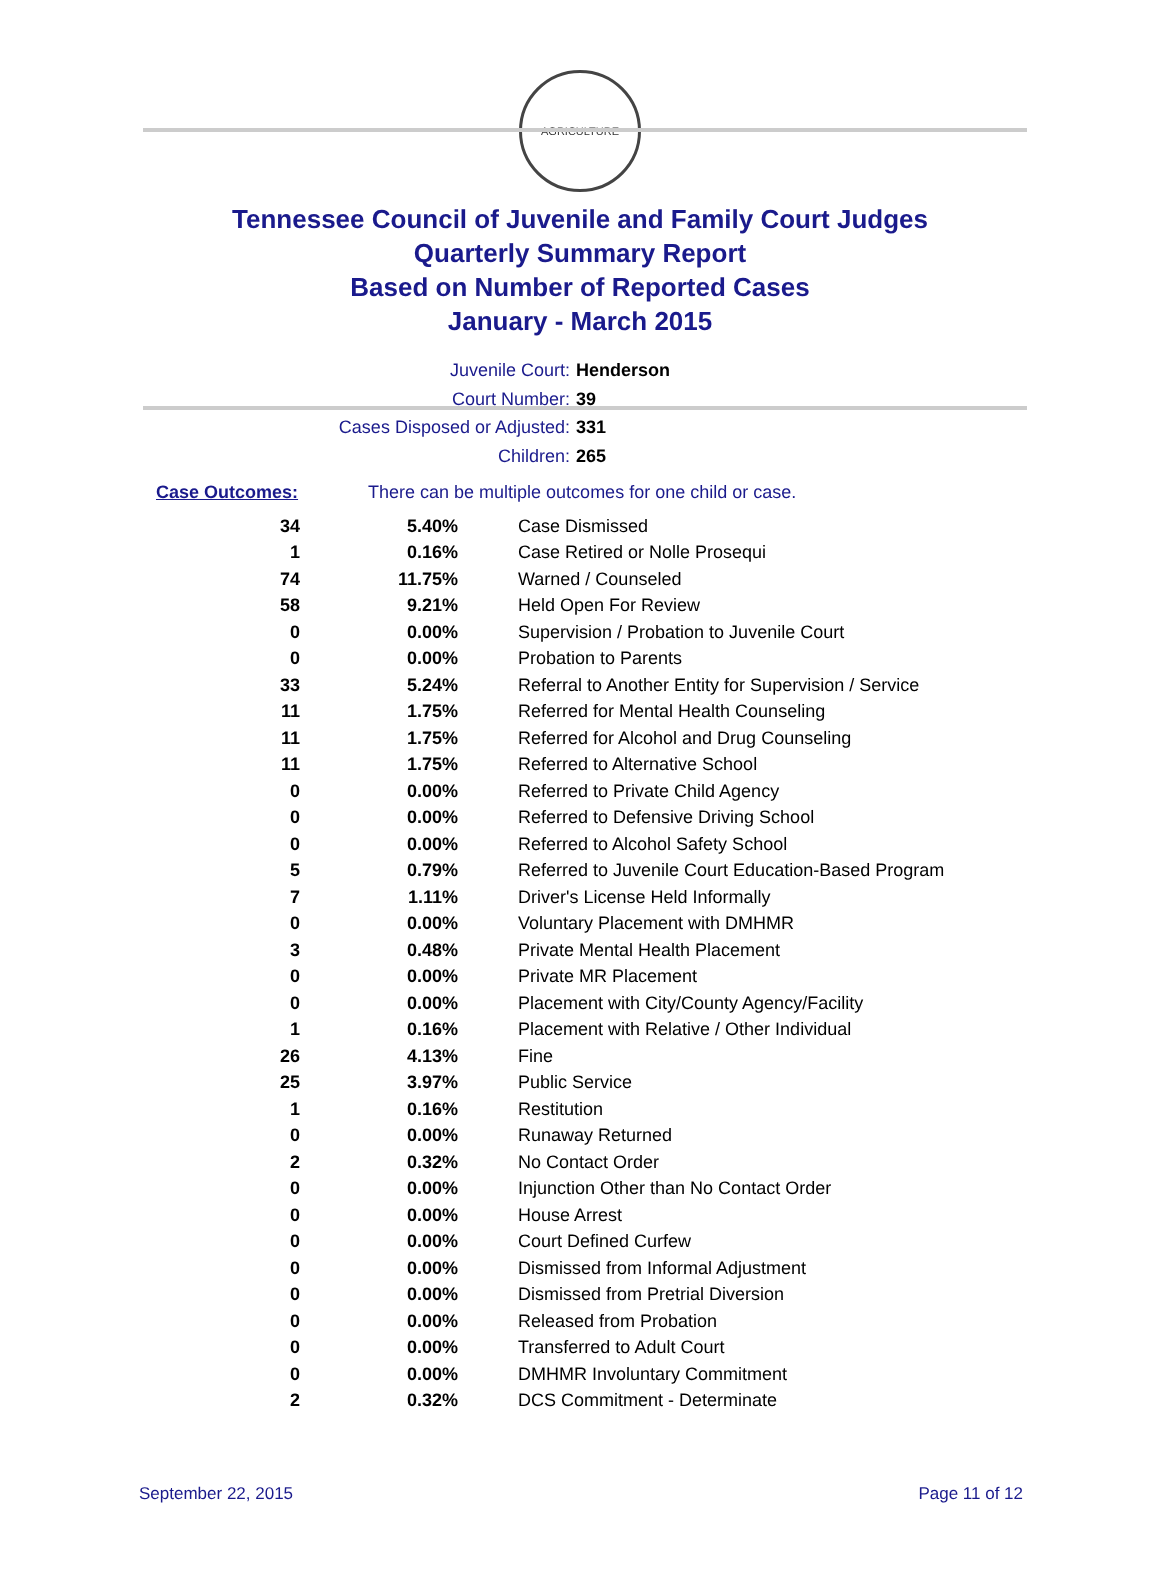AGRICULTURE
Tennessee Council of Juvenile and Family Court Judges
Quarterly Summary Report
Based on Number of Reported Cases
January - March 2015
Juvenile Court: Henderson
Court Number: 39
Cases Disposed or Adjusted: 331
Children: 265
Case Outcomes: There can be multiple outcomes for one child or case.
| 34 | 5.40% | Case Dismissed |
| 1 | 0.16% | Case Retired or Nolle Prosequi |
| 74 | 11.75% | Warned / Counseled |
| 58 | 9.21% | Held Open For Review |
| 0 | 0.00% | Supervision / Probation to Juvenile Court |
| 0 | 0.00% | Probation to Parents |
| 33 | 5.24% | Referral to Another Entity for Supervision / Service |
| 11 | 1.75% | Referred for Mental Health Counseling |
| 11 | 1.75% | Referred for Alcohol and Drug Counseling |
| 11 | 1.75% | Referred to Alternative School |
| 0 | 0.00% | Referred to Private Child Agency |
| 0 | 0.00% | Referred to Defensive Driving School |
| 0 | 0.00% | Referred to Alcohol Safety School |
| 5 | 0.79% | Referred to Juvenile Court Education-Based Program |
| 7 | 1.11% | Driver's License Held Informally |
| 0 | 0.00% | Voluntary Placement with DMHMR |
| 3 | 0.48% | Private Mental Health Placement |
| 0 | 0.00% | Private MR Placement |
| 0 | 0.00% | Placement with City/County Agency/Facility |
| 1 | 0.16% | Placement with Relative / Other Individual |
| 26 | 4.13% | Fine |
| 25 | 3.97% | Public Service |
| 1 | 0.16% | Restitution |
| 0 | 0.00% | Runaway Returned |
| 2 | 0.32% | No Contact Order |
| 0 | 0.00% | Injunction Other than No Contact Order |
| 0 | 0.00% | House Arrest |
| 0 | 0.00% | Court Defined Curfew |
| 0 | 0.00% | Dismissed from Informal Adjustment |
| 0 | 0.00% | Dismissed from Pretrial Diversion |
| 0 | 0.00% | Released from Probation |
| 0 | 0.00% | Transferred to Adult Court |
| 0 | 0.00% | DMHMR Involuntary Commitment |
| 2 | 0.32% | DCS Commitment - Determinate |
September 22, 2015 Page 11 of 12